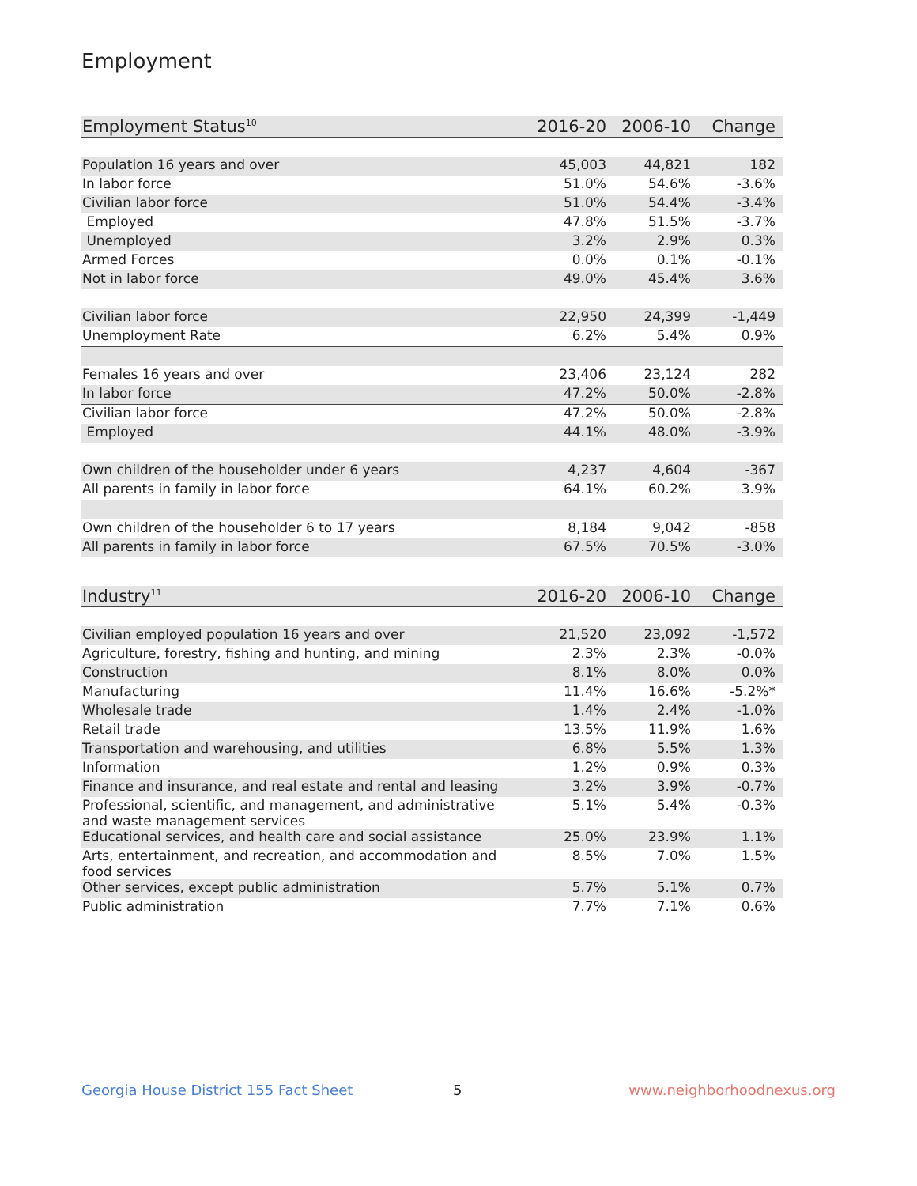Employment
| Employment Status<sup>10</sup> | 2016-20 | 2006-10 | Change |
| --- | --- | --- | --- |
| Population 16 years and over | 45,003 | 44,821 | 182 |
| In labor force | 51.0% | 54.6% | -3.6% |
| Civilian labor force | 51.0% | 54.4% | -3.4% |
| Employed | 47.8% | 51.5% | -3.7% |
| Unemployed | 3.2% | 2.9% | 0.3% |
| Armed Forces | 0.0% | 0.1% | -0.1% |
| Not in labor force | 49.0% | 45.4% | 3.6% |
| Civilian labor force | 22,950 | 24,399 | -1,449 |
| Unemployment Rate | 6.2% | 5.4% | 0.9% |
| Females 16 years and over | 23,406 | 23,124 | 282 |
| In labor force | 47.2% | 50.0% | -2.8% |
| Civilian labor force | 47.2% | 50.0% | -2.8% |
| Employed | 44.1% | 48.0% | -3.9% |
| Own children of the householder under 6 years | 4,237 | 4,604 | -367 |
| All parents in family in labor force | 64.1% | 60.2% | 3.9% |
| Own children of the householder 6 to 17 years | 8,184 | 9,042 | -858 |
| All parents in family in labor force | 67.5% | 70.5% | -3.0% |
| Industry<sup>11</sup> | 2016-20 | 2006-10 | Change |
| --- | --- | --- | --- |
| Civilian employed population 16 years and over | 21,520 | 23,092 | -1,572 |
| Agriculture, forestry, fishing and hunting, and mining | 2.3% | 2.3% | -0.0% |
| Construction | 8.1% | 8.0% | 0.0% |
| Manufacturing | 11.4% | 16.6% | -5.2%* |
| Wholesale trade | 1.4% | 2.4% | -1.0% |
| Retail trade | 13.5% | 11.9% | 1.6% |
| Transportation and warehousing, and utilities | 6.8% | 5.5% | 1.3% |
| Information | 1.2% | 0.9% | 0.3% |
| Finance and insurance, and real estate and rental and leasing | 3.2% | 3.9% | -0.7% |
| Professional, scientific, and management, and administrative and waste management services | 5.1% | 5.4% | -0.3% |
| Educational services, and health care and social assistance | 25.0% | 23.9% | 1.1% |
| Arts, entertainment, and recreation, and accommodation and food services | 8.5% | 7.0% | 1.5% |
| Other services, except public administration | 5.7% | 5.1% | 0.7% |
| Public administration | 7.7% | 7.1% | 0.6% |
Georgia House District 155 Fact Sheet 5 www.neighborhoodnexus.org